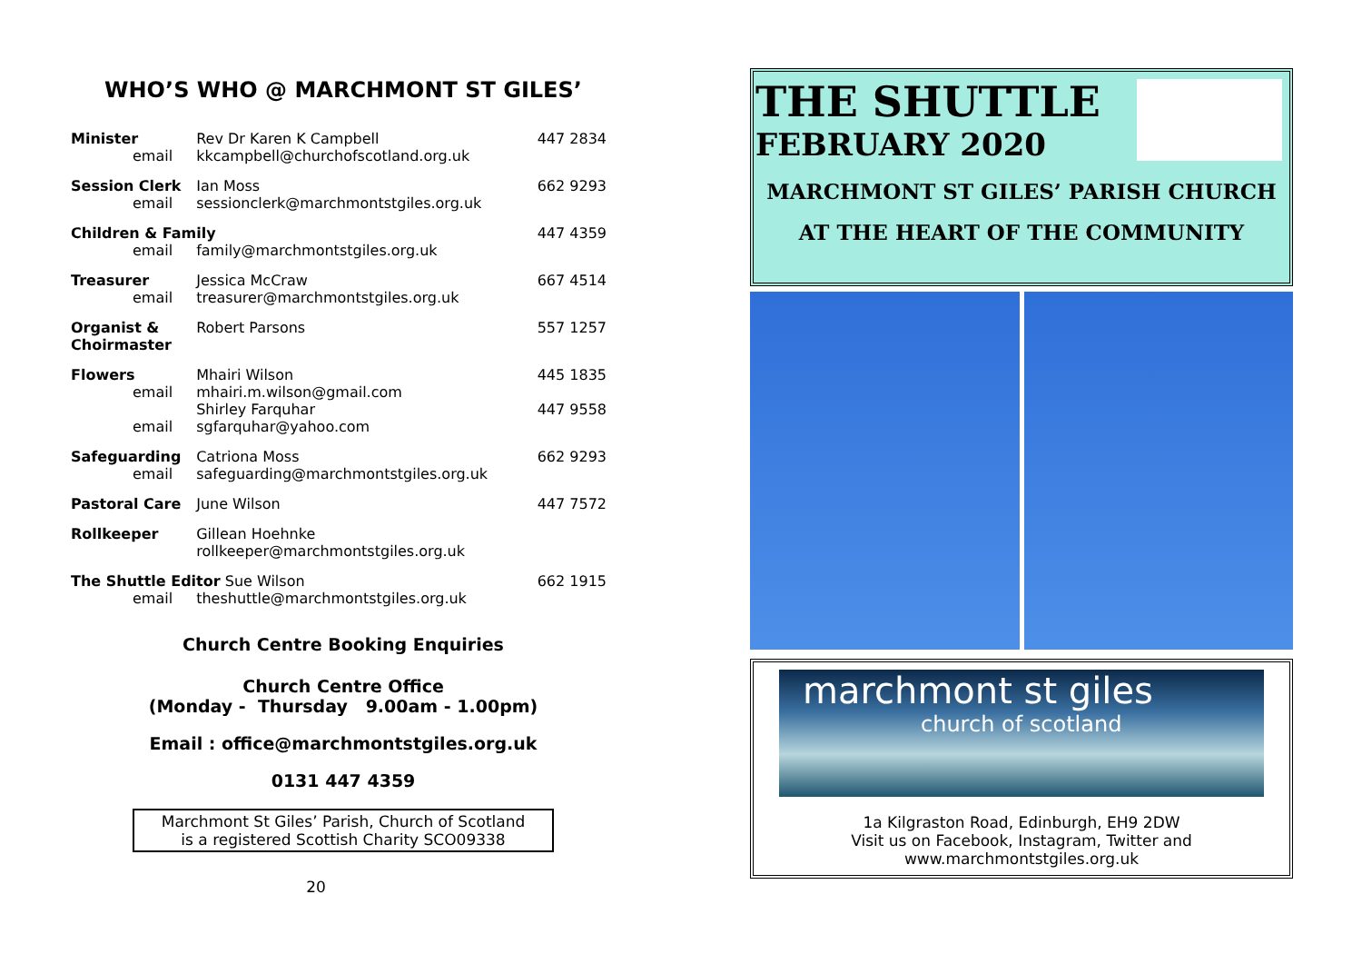WHO’S WHO @ MARCHMONT ST GILES’
| Minister | Rev Dr Karen K Campbell | 447 2834 |
| email | kkcampbell@churchofscotland.org.uk | |
| Session Clerk | Ian Moss | 662 9293 |
| email | sessionclerk@marchmontstgiles.org.uk | |
| Children & Family | | 447 4359 |
| email | family@marchmontstgiles.org.uk | |
| Treasurer | Jessica McCraw | 667 4514 |
| email | treasurer@marchmontstgiles.org.uk | |
| Organist & Choirmaster | Robert Parsons | 557 1257 |
| Flowers | Mhairi Wilson | 445 1835 |
| email | mhairi.m.wilson@gmail.com | |
| | Shirley Farquhar | 447 9558 |
| email | sgfarquhar@yahoo.com | |
| Safeguarding | Catriona Moss | 662 9293 |
| email | safeguarding@marchmontstgiles.org.uk | |
| Pastoral Care | June Wilson | 447 7572 |
| Rollkeeper | Gillean Hoehnke | |
| | rollkeeper@marchmontstgiles.org.uk | |
| The Shuttle Editor Sue Wilson | | 662 1915 |
| email | theshuttle@marchmontstgiles.org.uk | |
Church Centre Booking Enquiries
Church Centre Office
(Monday - Thursday 9.00am - 1.00pm)
Email : office@marchmontstgiles.org.uk
0131 447 4359
Marchmont St Giles’ Parish, Church of Scotland
is a registered Scottish Charity SCO09338
20
THE SHUTTLE
FEBRUARY 2020
MARCHMONT ST GILES’ PARISH CHURCH
AT THE HEART OF THE COMMUNITY
marchmont st giles
church of scotland
1a Kilgraston Road, Edinburgh, EH9 2DW
Visit us on Facebook, Instagram, Twitter and
www.marchmontstgiles.org.uk